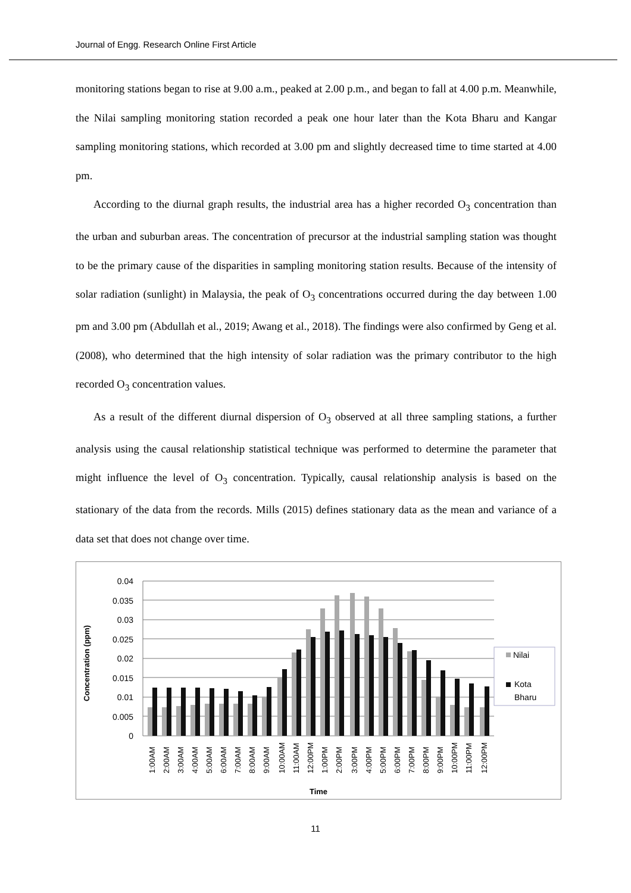Journal of Engg. Research Online First Article
monitoring stations began to rise at 9.00 a.m., peaked at 2.00 p.m., and began to fall at 4.00 p.m. Meanwhile, the Nilai sampling monitoring station recorded a peak one hour later than the Kota Bharu and Kangar sampling monitoring stations, which recorded at 3.00 pm and slightly decreased time to time started at 4.00 pm.
According to the diurnal graph results, the industrial area has a higher recorded O<sub>3</sub> concentration than the urban and suburban areas. The concentration of precursor at the industrial sampling station was thought to be the primary cause of the disparities in sampling monitoring station results. Because of the intensity of solar radiation (sunlight) in Malaysia, the peak of O<sub>3</sub> concentrations occurred during the day between 1.00 pm and 3.00 pm (Abdullah et al., 2019; Awang et al., 2018). The findings were also confirmed by Geng et al. (2008), who determined that the high intensity of solar radiation was the primary contributor to the high recorded O<sub>3</sub> concentration values.
As a result of the different diurnal dispersion of O<sub>3</sub> observed at all three sampling stations, a further analysis using the causal relationship statistical technique was performed to determine the parameter that might influence the level of O<sub>3</sub> concentration. Typically, causal relationship analysis is based on the stationary of the data from the records. Mills (2015) defines stationary data as the mean and variance of a data set that does not change over time.
Concentration (ppm)
0.04
0.035
0.03
0.025
0.02
0.015
0.01
0.005
0
1:00AM
2:00AM
3:00AM
4:00AM
5:00AM
6:00AM
7:00AM
8:00AM
9:00AM
10:00AM
11:00AM
12:00PM
1:00PM
2:00PM
3:00PM
4:00PM
5:00PM
6:00PM
7:00PM
8:00PM
9:00PM
10:00PM
11:00PM
12:00PM
Time
Nilai
Kota
Bharu
11